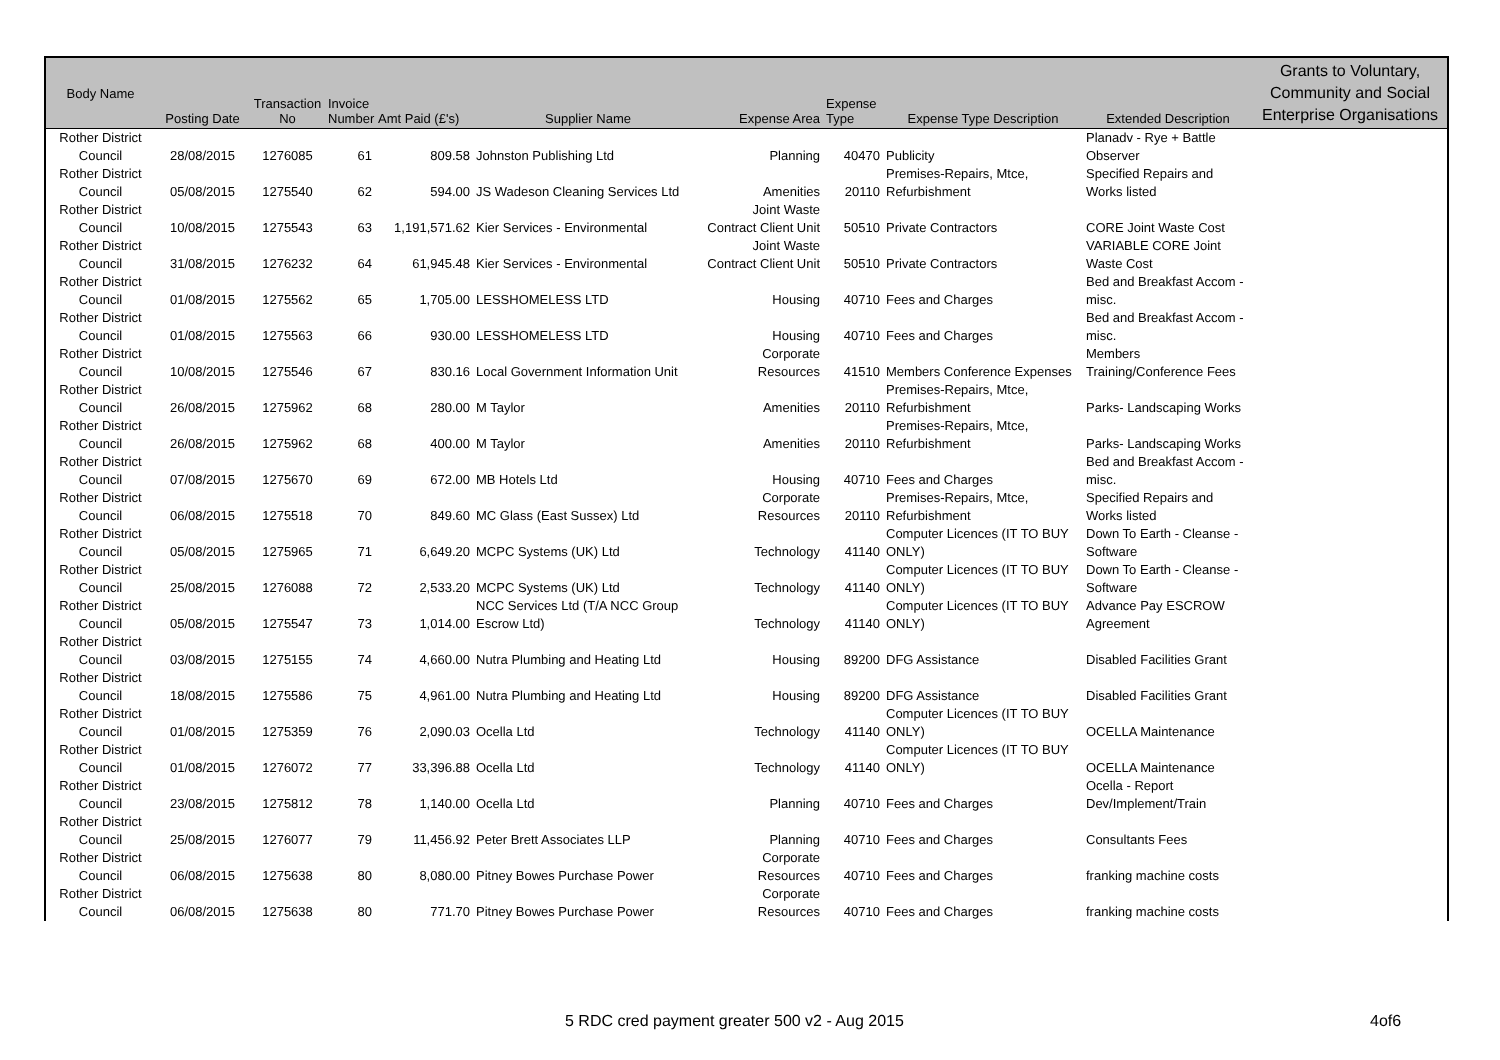| Body Name | Posting Date | Transaction No | Invoice Number | Amt Paid (£'s) | Supplier Name | Expense Area | Expense Type | Expense Type Description | Extended Description | Grants to Voluntary, Community and Social Enterprise Organisations |
| --- | --- | --- | --- | --- | --- | --- | --- | --- | --- | --- |
| Rother District Council | 28/08/2015 | 1276085 | 61 | 809.58 | Johnston Publishing Ltd | Planning | 40470 | Publicity | Planadv - Rye + Battle Observer | |
| Rother District Council | 05/08/2015 | 1275540 | 62 | 594.00 | JS Wadeson Cleaning Services Ltd | Amenities | 20110 | Premises-Repairs, Mtce, Refurbishment | Specified Repairs and Works listed | |
| Rother District Council | 10/08/2015 | 1275543 | 63 | 1,191,571.62 | Kier Services - Environmental | Joint Waste Contract Client Unit | 50510 | Private Contractors | CORE Joint Waste Cost | |
| Rother District Council | 31/08/2015 | 1276232 | 64 | 61,945.48 | Kier Services - Environmental | Joint Waste Contract Client Unit | 50510 | Private Contractors | VARIABLE CORE Joint Waste Cost | |
| Rother District Council | 01/08/2015 | 1275562 | 65 | 1,705.00 | LESSHOMELESS LTD | Housing | 40710 | Fees and Charges | Bed and Breakfast Accom - misc. | |
| Rother District Council | 01/08/2015 | 1275563 | 66 | 930.00 | LESSHOMELESS LTD | Housing | 40710 | Fees and Charges | Bed and Breakfast Accom - misc. | |
| Rother District Council | 10/08/2015 | 1275546 | 67 | 830.16 | Local Government Information Unit | Corporate Resources | 41510 | Members Conference Expenses | Members Training/Conference Fees | |
| Rother District Council | 26/08/2015 | 1275962 | 68 | 280.00 | M Taylor | Amenities | 20110 | Premises-Repairs, Mtce, Refurbishment | Parks- Landscaping Works | |
| Rother District Council | 26/08/2015 | 1275962 | 68 | 400.00 | M Taylor | Amenities | 20110 | Premises-Repairs, Mtce, Refurbishment | Parks- Landscaping Works | |
| Rother District Council | 07/08/2015 | 1275670 | 69 | 672.00 | MB Hotels Ltd | Housing | 40710 | Fees and Charges | Bed and Breakfast Accom - misc. | |
| Rother District Council | 06/08/2015 | 1275518 | 70 | 849.60 | MC Glass (East Sussex) Ltd | Corporate Resources | 20110 | Premises-Repairs, Mtce, Refurbishment | Specified Repairs and Works listed | |
| Rother District Council | 05/08/2015 | 1275965 | 71 | 6,649.20 | MCPC Systems (UK) Ltd | Technology | 41140 | Computer Licences (IT TO BUY ONLY) | Down To Earth - Cleanse - Software | |
| Rother District Council | 25/08/2015 | 1276088 | 72 | 2,533.20 | MCPC Systems (UK) Ltd | Technology | 41140 | Computer Licences (IT TO BUY ONLY) | Down To Earth - Cleanse - Software | |
| Rother District Council | 05/08/2015 | 1275547 | 73 | 1,014.00 | NCC Services Ltd (T/A NCC Group Escrow Ltd) | Technology | 41140 | Computer Licences (IT TO BUY ONLY) | Advance Pay ESCROW Agreement | |
| Rother District Council | 03/08/2015 | 1275155 | 74 | 4,660.00 | Nutra Plumbing and Heating Ltd | Housing | 89200 | DFG Assistance | Disabled Facilities Grant | |
| Rother District Council | 18/08/2015 | 1275586 | 75 | 4,961.00 | Nutra Plumbing and Heating Ltd | Housing | 89200 | DFG Assistance | Disabled Facilities Grant | |
| Rother District Council | 01/08/2015 | 1275359 | 76 | 2,090.03 | Ocella Ltd | Technology | 41140 | Computer Licences (IT TO BUY ONLY) | OCELLA Maintenance | |
| Rother District Council | 01/08/2015 | 1276072 | 77 | 33,396.88 | Ocella Ltd | Technology | 41140 | Computer Licences (IT TO BUY ONLY) | OCELLA Maintenance | |
| Rother District Council | 23/08/2015 | 1275812 | 78 | 1,140.00 | Ocella Ltd | Planning | 40710 | Fees and Charges | Ocella - Report Dev/Implement/Train | |
| Rother District Council | 25/08/2015 | 1276077 | 79 | 11,456.92 | Peter Brett Associates LLP | Planning | 40710 | Fees and Charges | Consultants Fees | |
| Rother District Council | 06/08/2015 | 1275638 | 80 | 8,080.00 | Pitney Bowes Purchase Power | Corporate Resources | 40710 | Fees and Charges | franking machine costs | |
| Rother District Council | 06/08/2015 | 1275638 | 80 | 771.70 | Pitney Bowes Purchase Power | Corporate Resources | 40710 | Fees and Charges | franking machine costs | |
5 RDC cred payment greater 500 v2 - Aug 2015 4of6